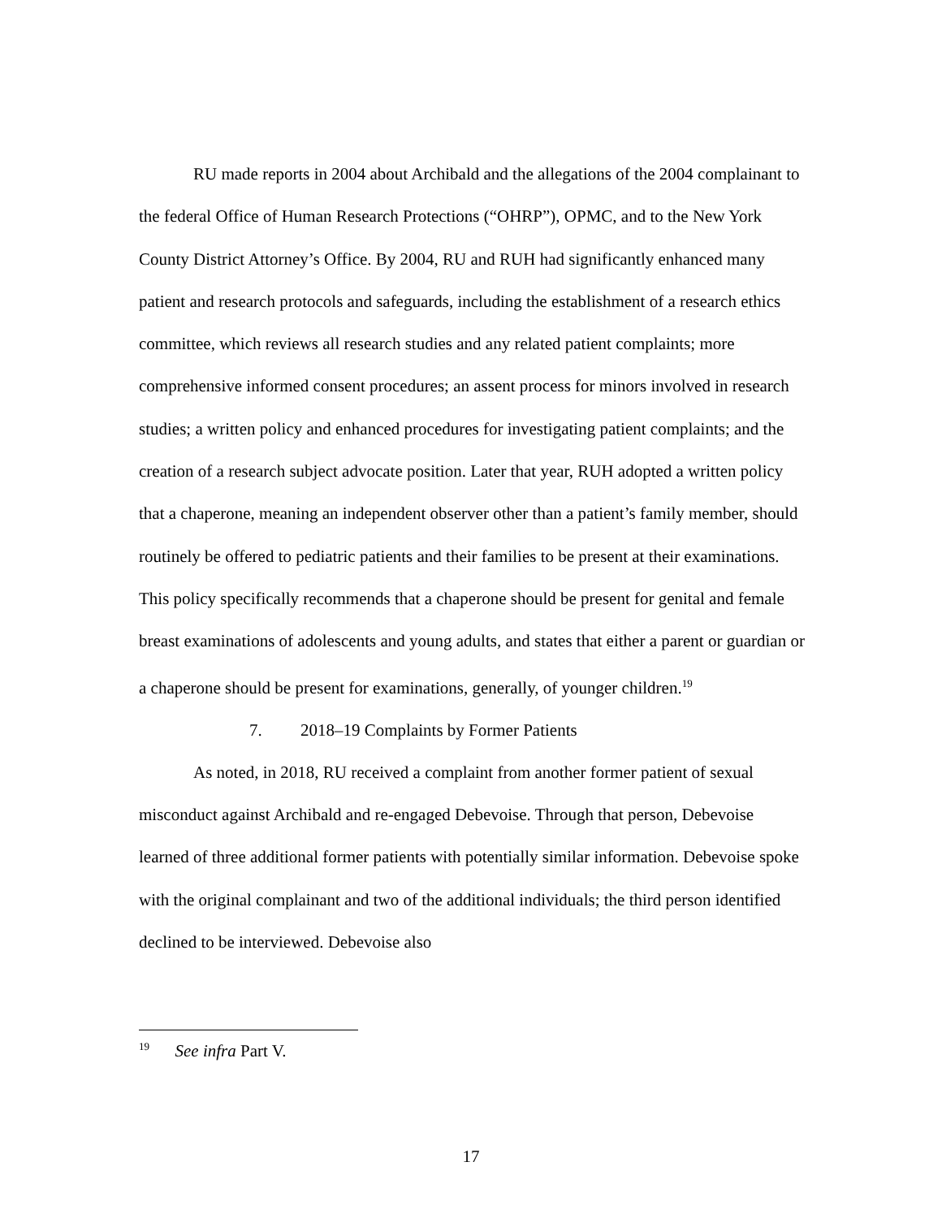RU made reports in 2004 about Archibald and the allegations of the 2004 complainant to the federal Office of Human Research Protections (“OHRP”), OPMC, and to the New York County District Attorney’s Office. By 2004, RU and RUH had significantly enhanced many patient and research protocols and safeguards, including the establishment of a research ethics committee, which reviews all research studies and any related patient complaints; more comprehensive informed consent procedures; an assent process for minors involved in research studies; a written policy and enhanced procedures for investigating patient complaints; and the creation of a research subject advocate position. Later that year, RUH adopted a written policy that a chaperone, meaning an independent observer other than a patient’s family member, should routinely be offered to pediatric patients and their families to be present at their examinations. This policy specifically recommends that a chaperone should be present for genital and female breast examinations of adolescents and young adults, and states that either a parent or guardian or a chaperone should be present for examinations, generally, of younger children.<sup>19</sup>
7. 2018–19 Complaints by Former Patients
As noted, in 2018, RU received a complaint from another former patient of sexual misconduct against Archibald and re-engaged Debevoise. Through that person, Debevoise learned of three additional former patients with potentially similar information. Debevoise spoke with the original complainant and two of the additional individuals; the third person identified declined to be interviewed. Debevoise also
<sup>19</sup> See infra Part V.
17